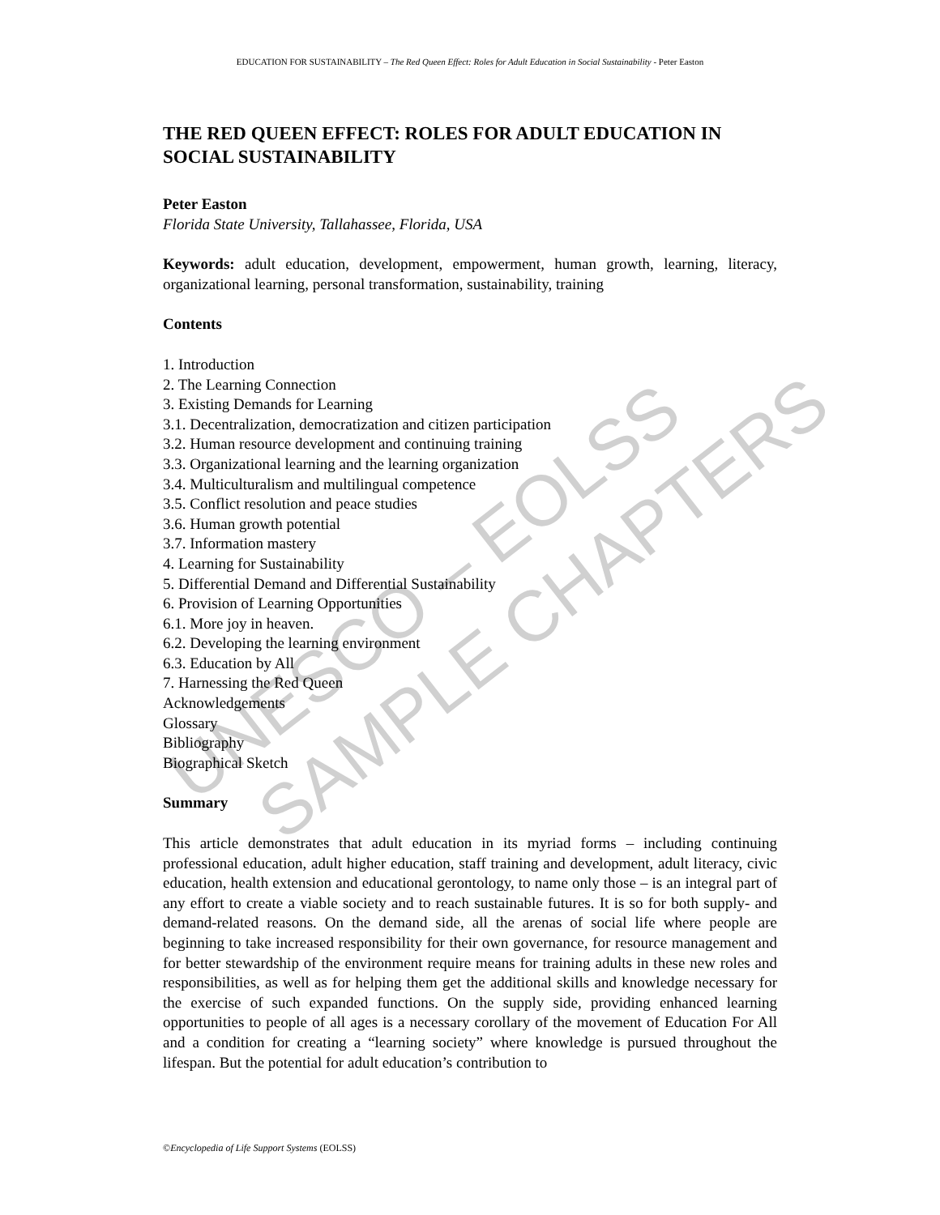UNESCO – EOLSS SAMPLE CHAPTERS
EDUCATION FOR SUSTAINABILITY – The Red Queen Effect: Roles for Adult Education in Social Sustainability - Peter Easton
THE RED QUEEN EFFECT: ROLES FOR ADULT EDUCATION IN SOCIAL SUSTAINABILITY
Peter Easton
Florida State University, Tallahassee, Florida, USA
Keywords: adult education, development, empowerment, human growth, learning, literacy, organizational learning, personal transformation, sustainability, training
Contents
1. Introduction
2. The Learning Connection
3. Existing Demands for Learning
3.1. Decentralization, democratization and citizen participation
3.2. Human resource development and continuing training
3.3. Organizational learning and the learning organization
3.4. Multiculturalism and multilingual competence
3.5. Conflict resolution and peace studies
3.6. Human growth potential
3.7. Information mastery
4. Learning for Sustainability
5. Differential Demand and Differential Sustainability
6. Provision of Learning Opportunities
6.1. More joy in heaven.
6.2. Developing the learning environment
6.3. Education by All
7. Harnessing the Red Queen
Acknowledgements
Glossary
Bibliography
Biographical Sketch
Summary
This article demonstrates that adult education in its myriad forms – including continuing professional education, adult higher education, staff training and development, adult literacy, civic education, health extension and educational gerontology, to name only those – is an integral part of any effort to create a viable society and to reach sustainable futures. It is so for both supply- and demand-related reasons. On the demand side, all the arenas of social life where people are beginning to take increased responsibility for their own governance, for resource management and for better stewardship of the environment require means for training adults in these new roles and responsibilities, as well as for helping them get the additional skills and knowledge necessary for the exercise of such expanded functions. On the supply side, providing enhanced learning opportunities to people of all ages is a necessary corollary of the movement of Education For All and a condition for creating a “learning society” where knowledge is pursued throughout the lifespan. But the potential for adult education’s contribution to
©Encyclopedia of Life Support Systems (EOLSS)